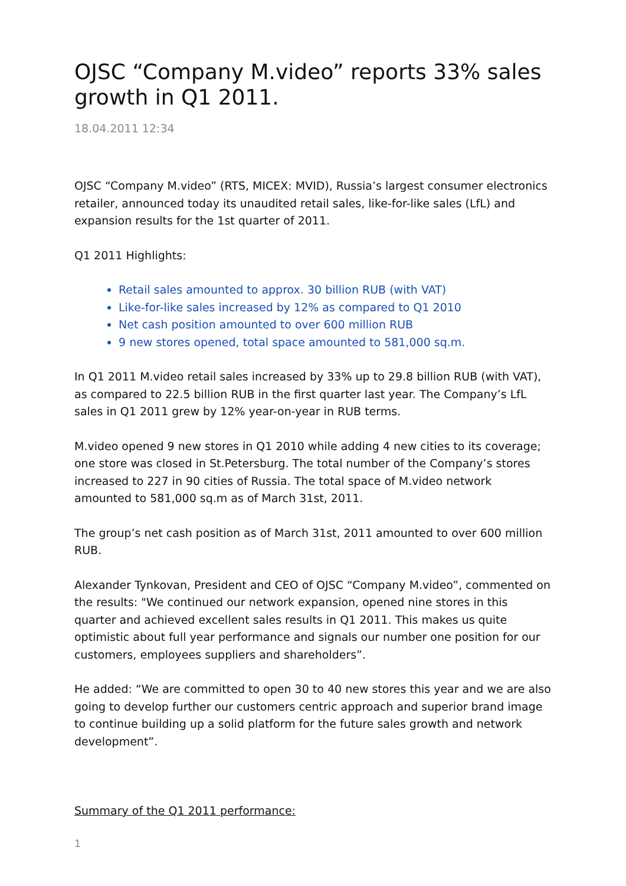OJSC “Company M.video” reports 33% sales growth in Q1 2011.
18.04.2011 12:34
OJSC “Company M.video” (RTS, MICEX: MVID), Russia’s largest consumer electronics retailer, announced today its unaudited retail sales, like-for-like sales (LfL) and expansion results for the 1st quarter of 2011.
Q1 2011 Highlights:
Retail sales amounted to approx. 30 billion RUB (with VAT)
Like-for-like sales increased by 12% as compared to Q1 2010
Net cash position amounted to over 600 million RUB
9 new stores opened, total space amounted to 581,000 sq.m.
In Q1 2011 M.video retail sales increased by 33% up to 29.8 billion RUB (with VAT), as compared to 22.5 billion RUB in the first quarter last year. The Company’s LfL sales in Q1 2011 grew by 12% year-on-year in RUB terms.
M.video opened 9 new stores in Q1 2010 while adding 4 new cities to its coverage; one store was closed in St.Petersburg. The total number of the Company’s stores increased to 227 in 90 cities of Russia. The total space of M.video network amounted to 581,000 sq.m as of March 31st, 2011.
The group’s net cash position as of March 31st, 2011 amounted to over 600 million RUB.
Alexander Tynkovan, President and CEO of OJSC “Company M.video”, commented on the results: "We continued our network expansion, opened nine stores in this quarter and achieved excellent sales results in Q1 2011. This makes us quite optimistic about full year performance and signals our number one position for our customers, employees suppliers and shareholders”.
He added: “We are committed to open 30 to 40 new stores this year and we are also going to develop further our customers centric approach and superior brand image to continue building up a solid platform for the future sales growth and network development”.
Summary of the Q1 2011 performance:
1